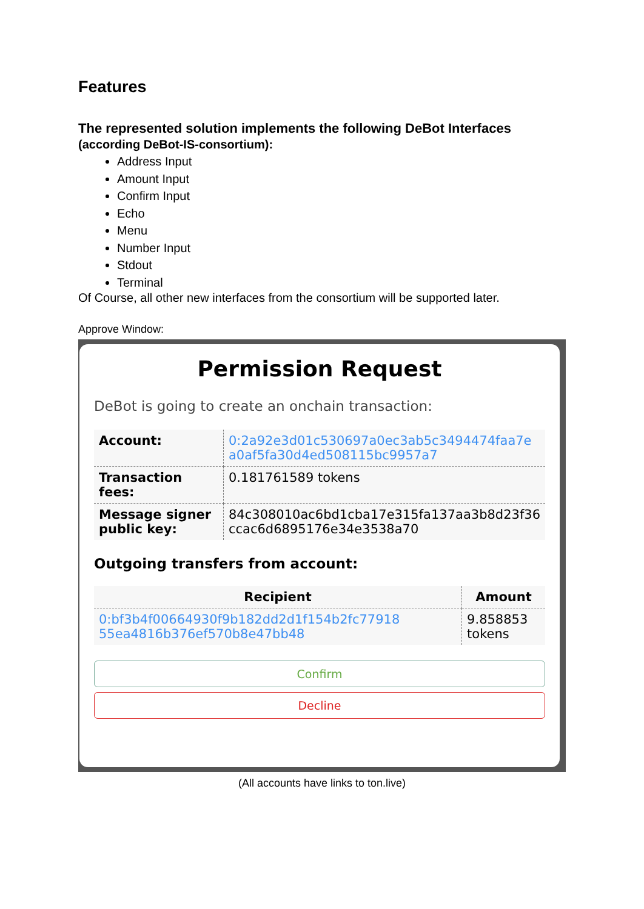Features
The represented solution implements the following DeBot Interfaces
(according DeBot-IS-consortium):
Address Input
Amount Input
Confirm Input
Echo
Menu
Number Input
Stdout
Terminal
Of Course, all other new interfaces from the consortium will be supported later.
Approve Window:
Permission Request
DeBot is going to create an onchain transaction:
| Account: | 0:2a92e3d01c530697a0ec3ab5c3494474faa7e a0af5fa30d4ed508115bc9957a7 |
| Transaction fees: | 0.181761589 tokens |
| Message signer public key: | 84c308010ac6bd1cba17e315fa137aa3b8d23f36 ccac6d6895176e34e3538a70 |
Outgoing transfers from account:
| Recipient | Amount |
| --- | --- |
| 0:bf3b4f00664930f9b182dd2d1f154b2fc77918 55ea4816b376ef570b8e47bb48 | 9.858853 tokens |
Confirm
Decline
(All accounts have links to ton.live)